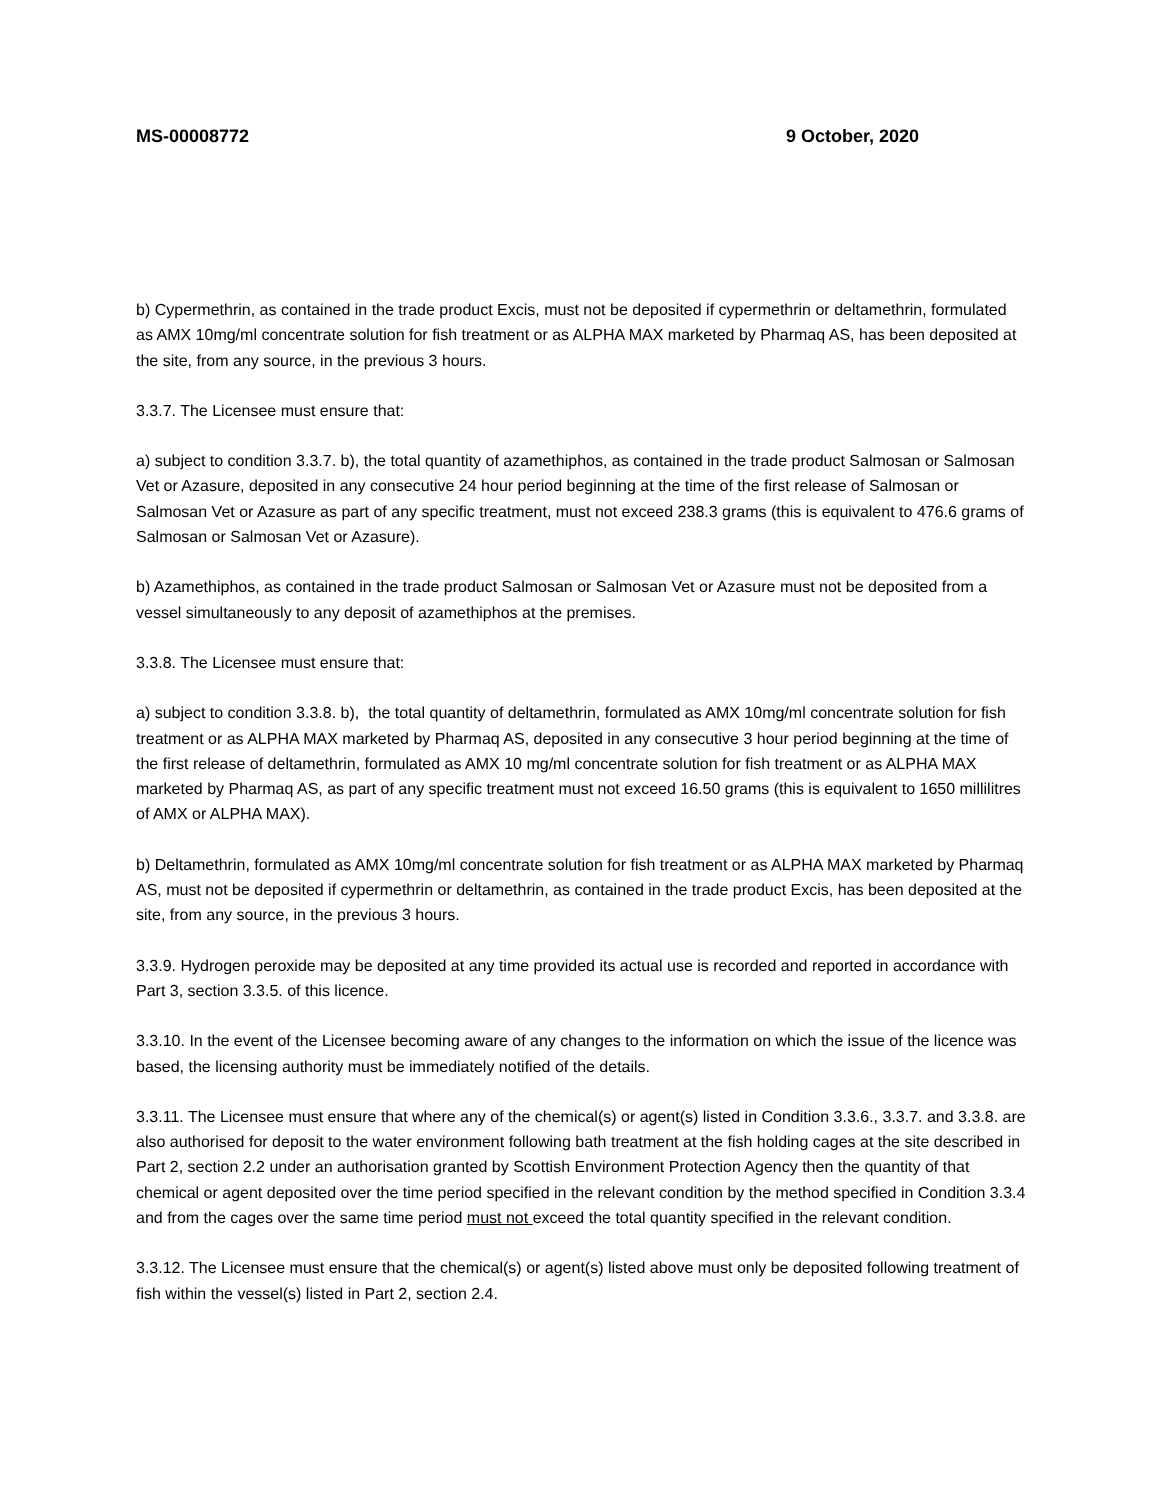MS-00008772 9 October, 2020
b) Cypermethrin, as contained in the trade product Excis, must not be deposited if cypermethrin or deltamethrin, formulated as AMX 10mg/ml concentrate solution for fish treatment or as ALPHA MAX marketed by Pharmaq AS, has been deposited at the site, from any source, in the previous 3 hours.
3.3.7. The Licensee must ensure that:
a) subject to condition 3.3.7. b), the total quantity of azamethiphos, as contained in the trade product Salmosan or Salmosan Vet or Azasure, deposited in any consecutive 24 hour period beginning at the time of the first release of Salmosan or Salmosan Vet or Azasure as part of any specific treatment, must not exceed 238.3 grams (this is equivalent to 476.6 grams of Salmosan or Salmosan Vet or Azasure).
b) Azamethiphos, as contained in the trade product Salmosan or Salmosan Vet or Azasure must not be deposited from a vessel simultaneously to any deposit of azamethiphos at the premises.
3.3.8. The Licensee must ensure that:
a) subject to condition 3.3.8. b), the total quantity of deltamethrin, formulated as AMX 10mg/ml concentrate solution for fish treatment or as ALPHA MAX marketed by Pharmaq AS, deposited in any consecutive 3 hour period beginning at the time of the first release of deltamethrin, formulated as AMX 10 mg/ml concentrate solution for fish treatment or as ALPHA MAX marketed by Pharmaq AS, as part of any specific treatment must not exceed 16.50 grams (this is equivalent to 1650 millilitres of AMX or ALPHA MAX).
b) Deltamethrin, formulated as AMX 10mg/ml concentrate solution for fish treatment or as ALPHA MAX marketed by Pharmaq AS, must not be deposited if cypermethrin or deltamethrin, as contained in the trade product Excis, has been deposited at the site, from any source, in the previous 3 hours.
3.3.9. Hydrogen peroxide may be deposited at any time provided its actual use is recorded and reported in accordance with Part 3, section 3.3.5. of this licence.
3.3.10. In the event of the Licensee becoming aware of any changes to the information on which the issue of the licence was based, the licensing authority must be immediately notified of the details.
3.3.11. The Licensee must ensure that where any of the chemical(s) or agent(s) listed in Condition 3.3.6., 3.3.7. and 3.3.8. are also authorised for deposit to the water environment following bath treatment at the fish holding cages at the site described in Part 2, section 2.2 under an authorisation granted by Scottish Environment Protection Agency then the quantity of that chemical or agent deposited over the time period specified in the relevant condition by the method specified in Condition 3.3.4 and from the cages over the same time period must not exceed the total quantity specified in the relevant condition.
3.3.12. The Licensee must ensure that the chemical(s) or agent(s) listed above must only be deposited following treatment of fish within the vessel(s) listed in Part 2, section 2.4.